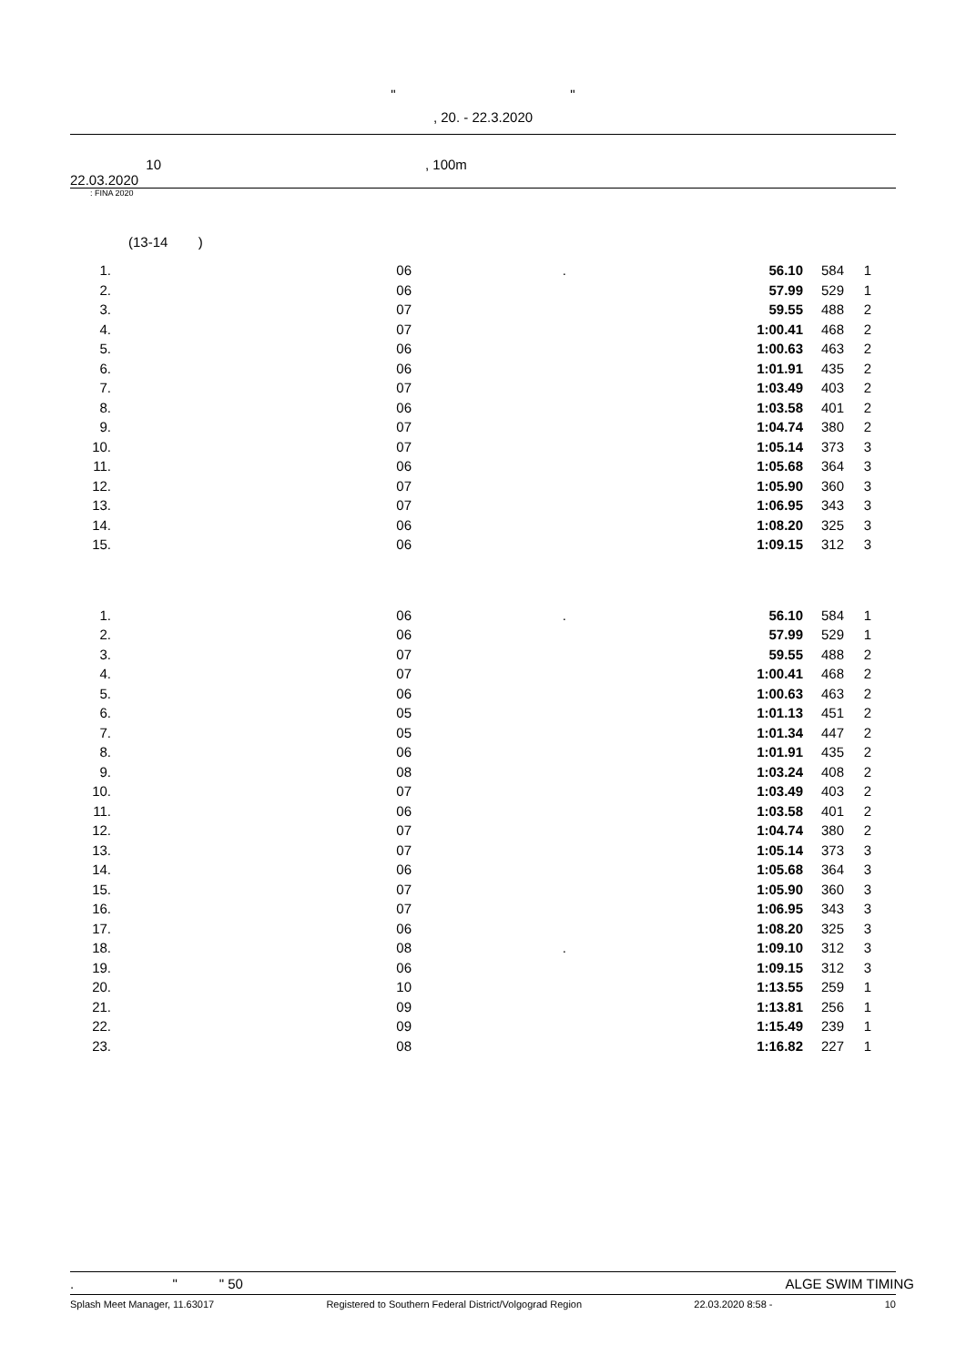" "
, 20. - 22.3.2020
10, 100m
22.03.2020
: FINA 2020
(13-14 )
| 1. | 06 | . | 56.10 | 584 | 1 | |
| 2. | 06 | | 57.99 | 529 | 1 | |
| 3. | 07 | | 59.55 | 488 | 2 | |
| 4. | 07 | | 1:00.41 | 468 | 2 | |
| 5. | 06 | | 1:00.63 | 463 | 2 | |
| 6. | 06 | | 1:01.91 | 435 | 2 | |
| 7. | 07 | | 1:03.49 | 403 | 2 | |
| 8. | 06 | | 1:03.58 | 401 | 2 | |
| 9. | 07 | | 1:04.74 | 380 | 2 | |
| 10. | 07 | | 1:05.14 | 373 | 3 | |
| 11. | 06 | | 1:05.68 | 364 | 3 | |
| 12. | 07 | | 1:05.90 | 360 | 3 | |
| 13. | 07 | | 1:06.95 | 343 | 3 | |
| 14. | 06 | | 1:08.20 | 325 | 3 | |
| 15. | 06 | | 1:09.15 | 312 | 3 | |
| 1. | 06 | . | 56.10 | 584 | 1 | |
| 2. | 06 | | 57.99 | 529 | 1 | |
| 3. | 07 | | 59.55 | 488 | 2 | |
| 4. | 07 | | 1:00.41 | 468 | 2 | |
| 5. | 06 | | 1:00.63 | 463 | 2 | |
| 6. | 05 | | 1:01.13 | 451 | 2 | |
| 7. | 05 | | 1:01.34 | 447 | 2 | |
| 8. | 06 | | 1:01.91 | 435 | 2 | |
| 9. | 08 | | 1:03.24 | 408 | 2 | |
| 10. | 07 | | 1:03.49 | 403 | 2 | |
| 11. | 06 | | 1:03.58 | 401 | 2 | |
| 12. | 07 | | 1:04.74 | 380 | 2 | |
| 13. | 07 | | 1:05.14 | 373 | 3 | |
| 14. | 06 | | 1:05.68 | 364 | 3 | |
| 15. | 07 | | 1:05.90 | 360 | 3 | |
| 16. | 07 | | 1:06.95 | 343 | 3 | |
| 17. | 06 | | 1:08.20 | 325 | 3 | |
| 18. | 08 | . | 1:09.10 | 312 | 3 | |
| 19. | 06 | | 1:09.15 | 312 | 3 | |
| 20. | 10 | | 1:13.55 | 259 | 1 | |
| 21. | 09 | | 1:13.81 | 256 | 1 | |
| 22. | 09 | | 1:15.49 | 239 | 1 | |
| 23. | 08 | | 1:16.82 | 227 | 1 | |
. " " 50 ALGE SWIM TIMING
Splash Meet Manager, 11.63017 Registered to Southern Federal District/Volgograd Region 22.03.2020 8:58 - 10